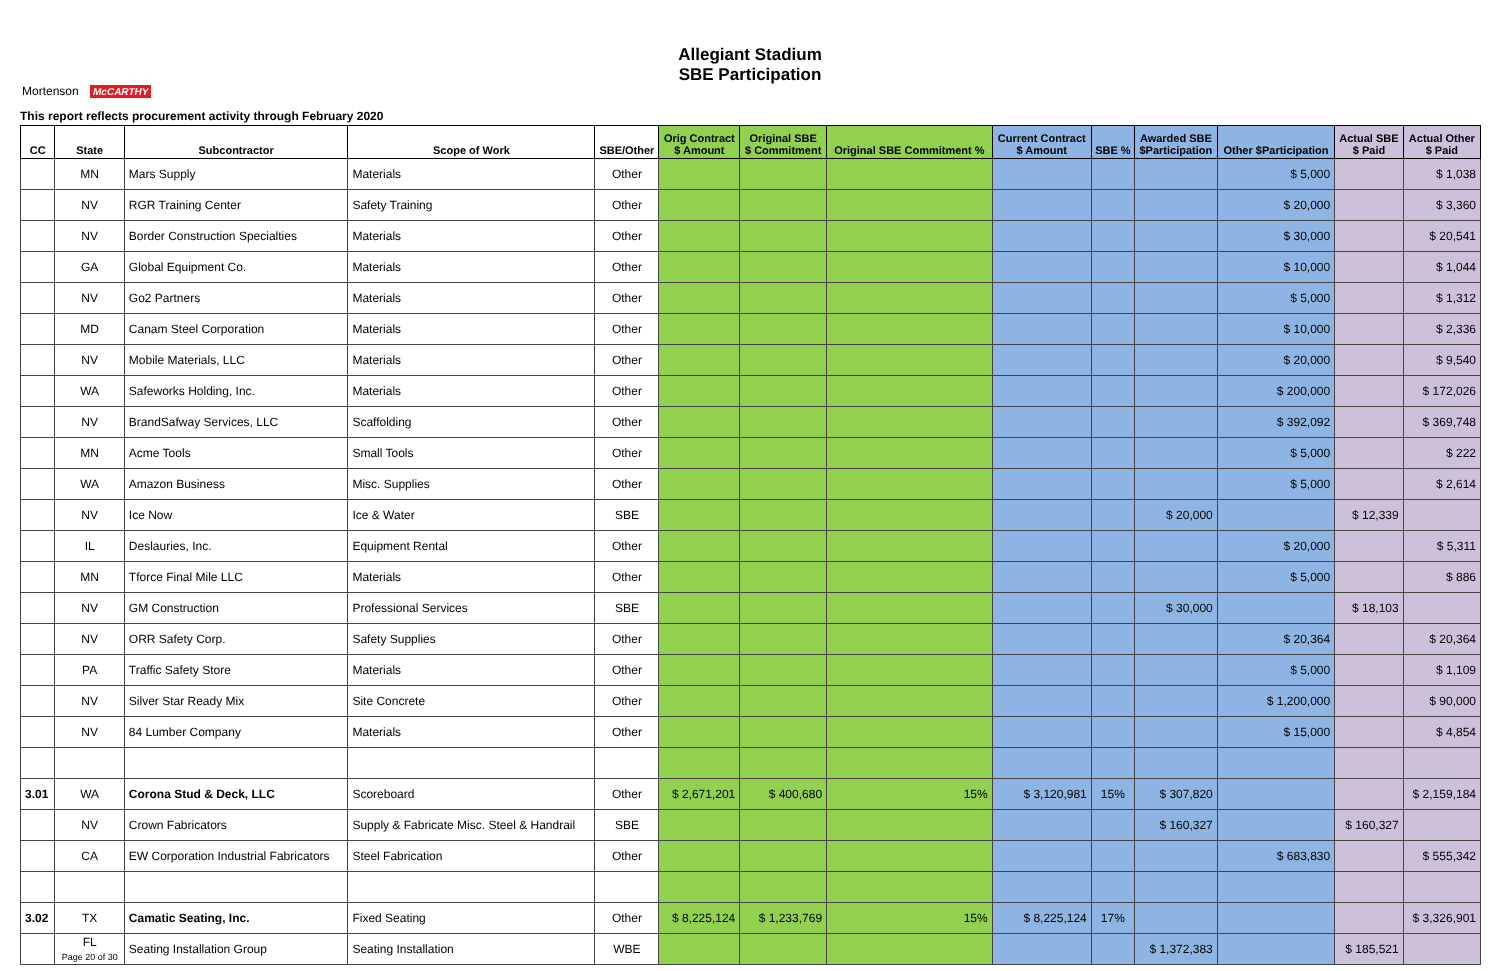Allegiant Stadium
SBE Participation
Mortenson McCARTHY
This report reflects procurement activity through February 2020
| CC | State | Subcontractor | Scope of Work | SBE/Other | Orig Contract $ Amount | Original SBE $ Commitment | Original SBE Commitment % | Current Contract $ Amount | SBE % | Awarded SBE $Participation | Other $Participation | Actual SBE $ Paid | Actual Other $ Paid |
| --- | --- | --- | --- | --- | --- | --- | --- | --- | --- | --- | --- | --- | --- |
| | MN | Mars Supply | Materials | Other | | | | | | | $ 5,000 | | $ 1,038 |
| | NV | RGR Training Center | Safety Training | Other | | | | | | | $ 20,000 | | $ 3,360 |
| | NV | Border Construction Specialties | Materials | Other | | | | | | | $ 30,000 | | $ 20,541 |
| | GA | Global Equipment Co. | Materials | Other | | | | | | | $ 10,000 | | $ 1,044 |
| | NV | Go2 Partners | Materials | Other | | | | | | | $ 5,000 | | $ 1,312 |
| | MD | Canam Steel Corporation | Materials | Other | | | | | | | $ 10,000 | | $ 2,336 |
| | NV | Mobile Materials, LLC | Materials | Other | | | | | | | $ 20,000 | | $ 9,540 |
| | WA | Safeworks Holding, Inc. | Materials | Other | | | | | | | $ 200,000 | | $ 172,026 |
| | NV | BrandSafway Services, LLC | Scaffolding | Other | | | | | | | $ 392,092 | | $ 369,748 |
| | MN | Acme Tools | Small Tools | Other | | | | | | | $ 5,000 | | $ 222 |
| | WA | Amazon Business | Misc. Supplies | Other | | | | | | | $ 5,000 | | $ 2,614 |
| | NV | Ice Now | Ice & Water | SBE | | | | | | $ 20,000 | | $ 12,339 | |
| | IL | Deslauries, Inc. | Equipment Rental | Other | | | | | | | $ 20,000 | | $ 5,311 |
| | MN | Tforce Final Mile LLC | Materials | Other | | | | | | | $ 5,000 | | $ 886 |
| | NV | GM Construction | Professional Services | SBE | | | | | | $ 30,000 | | $ 18,103 | |
| | NV | ORR Safety Corp. | Safety Supplies | Other | | | | | | | $ 20,364 | | $ 20,364 |
| | PA | Traffic Safety Store | Materials | Other | | | | | | | $ 5,000 | | $ 1,109 |
| | NV | Silver Star Ready Mix | Site Concrete | Other | | | | | | | $ 1,200,000 | | $ 90,000 |
| | NV | 84 Lumber Company | Materials | Other | | | | | | | $ 15,000 | | $ 4,854 |
| 3.01 | WA | Corona Stud & Deck, LLC | Scoreboard | Other | $ 2,671,201 | $ 400,680 | 15% | $ 3,120,981 | 15% | $ 307,820 | | | $ 2,159,184 |
| | NV | Crown Fabricators | Supply & Fabricate Misc. Steel & Handrail | SBE | | | | | | $ 160,327 | | $ 160,327 | |
| | CA | EW Corporation Industrial Fabricators | Steel Fabrication | Other | | | | | | | $ 683,830 | | $ 555,342 |
| 3.02 | TX | Camatic Seating, Inc. | Fixed Seating | Other | $ 8,225,124 | $ 1,233,769 | 15% | $ 8,225,124 | 17% | | | | $ 3,326,901 |
| | FL Page 20 of 30 | Seating Installation Group | Seating Installation | WBE | | | | | | $ 1,372,383 | | $ 185,521 | |